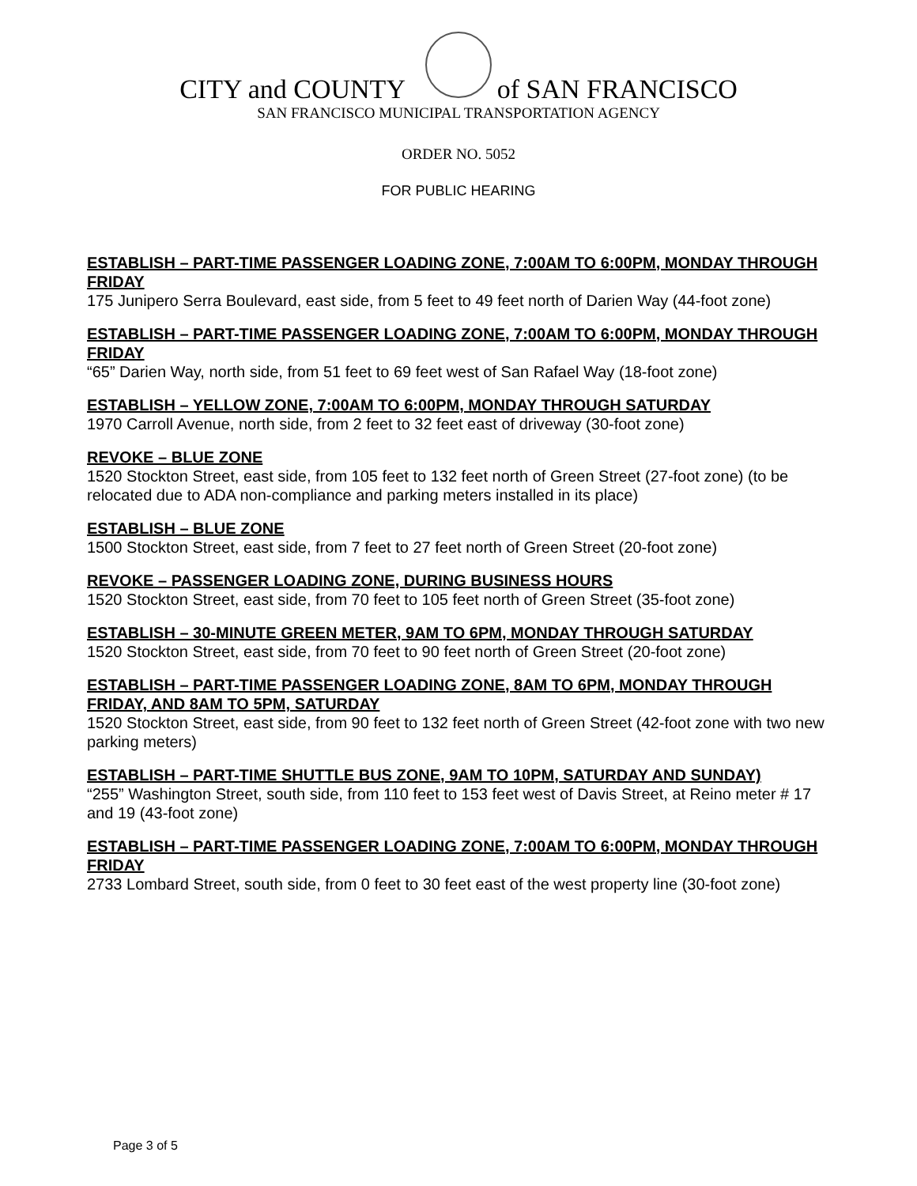CITY and COUNTY of SAN FRANCISCO
SAN FRANCISCO MUNICIPAL TRANSPORTATION AGENCY
ORDER NO. 5052
FOR PUBLIC HEARING
ESTABLISH – PART-TIME PASSENGER LOADING ZONE, 7:00AM TO 6:00PM, MONDAY THROUGH FRIDAY
175 Junipero Serra Boulevard, east side, from 5 feet to 49 feet north of Darien Way (44-foot zone)
ESTABLISH – PART-TIME PASSENGER LOADING ZONE, 7:00AM TO 6:00PM, MONDAY THROUGH FRIDAY
“65” Darien Way, north side, from 51 feet to 69 feet west of San Rafael Way (18-foot zone)
ESTABLISH – YELLOW ZONE, 7:00AM TO 6:00PM, MONDAY THROUGH SATURDAY
1970 Carroll Avenue, north side, from 2 feet to 32 feet east of driveway (30-foot zone)
REVOKE – BLUE ZONE
1520 Stockton Street, east side, from 105 feet to 132 feet north of Green Street (27-foot zone) (to be relocated due to ADA non-compliance and parking meters installed in its place)
ESTABLISH – BLUE ZONE
1500 Stockton Street, east side, from 7 feet to 27 feet north of Green Street (20-foot zone)
REVOKE – PASSENGER LOADING ZONE, DURING BUSINESS HOURS
1520 Stockton Street, east side, from 70 feet to 105 feet north of Green Street (35-foot zone)
ESTABLISH – 30-MINUTE GREEN METER, 9AM TO 6PM, MONDAY THROUGH SATURDAY
1520 Stockton Street, east side, from 70 feet to 90 feet north of Green Street (20-foot zone)
ESTABLISH – PART-TIME PASSENGER LOADING ZONE, 8AM TO 6PM, MONDAY THROUGH FRIDAY, AND 8AM TO 5PM, SATURDAY
1520 Stockton Street, east side, from 90 feet to 132 feet north of Green Street (42-foot zone with two new parking meters)
ESTABLISH – PART-TIME SHUTTLE BUS ZONE, 9AM TO 10PM, SATURDAY AND SUNDAY)
“255” Washington Street, south side, from 110 feet to 153 feet west of Davis Street, at Reino meter # 17 and 19 (43-foot zone)
ESTABLISH – PART-TIME PASSENGER LOADING ZONE, 7:00AM TO 6:00PM, MONDAY THROUGH FRIDAY
2733 Lombard Street, south side, from 0 feet to 30 feet east of the west property line (30-foot zone)
Page 3 of 5